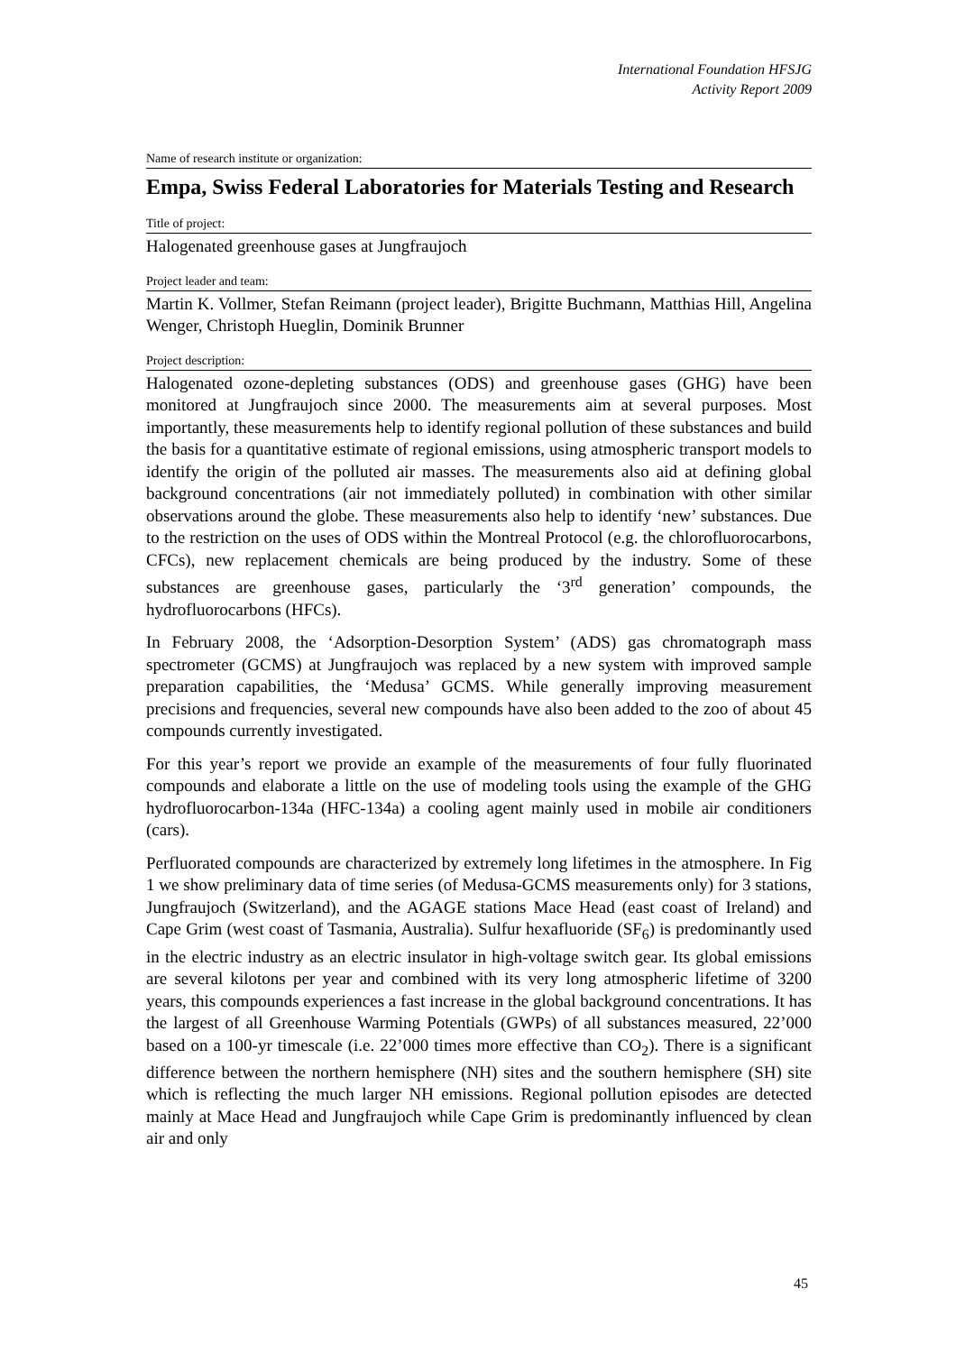International Foundation HFSJG
Activity Report 2009
Name of research institute or organization:
Empa, Swiss Federal Laboratories for Materials Testing and Research
Title of project:
Halogenated greenhouse gases at Jungfraujoch
Project leader and team:
Martin K. Vollmer, Stefan Reimann (project leader), Brigitte Buchmann, Matthias Hill, Angelina Wenger, Christoph Hueglin, Dominik Brunner
Project description:
Halogenated ozone-depleting substances (ODS) and greenhouse gases (GHG) have been monitored at Jungfraujoch since 2000. The measurements aim at several purposes. Most importantly, these measurements help to identify regional pollution of these substances and build the basis for a quantitative estimate of regional emissions, using atmospheric transport models to identify the origin of the polluted air masses. The measurements also aid at defining global background concentrations (air not immediately polluted) in combination with other similar observations around the globe. These measurements also help to identify ‘new’ substances. Due to the restriction on the uses of ODS within the Montreal Protocol (e.g. the chlorofluorocarbons, CFCs), new replacement chemicals are being produced by the industry. Some of these substances are greenhouse gases, particularly the ‘3<sup>rd</sup> generation’ compounds, the hydrofluorocarbons (HFCs).
In February 2008, the ‘Adsorption-Desorption System’ (ADS) gas chromatograph mass spectrometer (GCMS) at Jungfraujoch was replaced by a new system with improved sample preparation capabilities, the ‘Medusa’ GCMS. While generally improving measurement precisions and frequencies, several new compounds have also been added to the zoo of about 45 compounds currently investigated.
For this year’s report we provide an example of the measurements of four fully fluorinated compounds and elaborate a little on the use of modeling tools using the example of the GHG hydrofluorocarbon-134a (HFC-134a) a cooling agent mainly used in mobile air conditioners (cars).
Perfluorated compounds are characterized by extremely long lifetimes in the atmosphere. In Fig 1 we show preliminary data of time series (of Medusa-GCMS measurements only) for 3 stations, Jungfraujoch (Switzerland), and the AGAGE stations Mace Head (east coast of Ireland) and Cape Grim (west coast of Tasmania, Australia). Sulfur hexafluoride (SF<sub>6</sub>) is predominantly used in the electric industry as an electric insulator in high-voltage switch gear. Its global emissions are several kilotons per year and combined with its very long atmospheric lifetime of 3200 years, this compounds experiences a fast increase in the global background concentrations. It has the largest of all Greenhouse Warming Potentials (GWPs) of all substances measured, 22’000 based on a 100-yr timescale (i.e. 22’000 times more effective than CO<sub>2</sub>). There is a significant difference between the northern hemisphere (NH) sites and the southern hemisphere (SH) site which is reflecting the much larger NH emissions. Regional pollution episodes are detected mainly at Mace Head and Jungfraujoch while Cape Grim is predominantly influenced by clean air and only
45